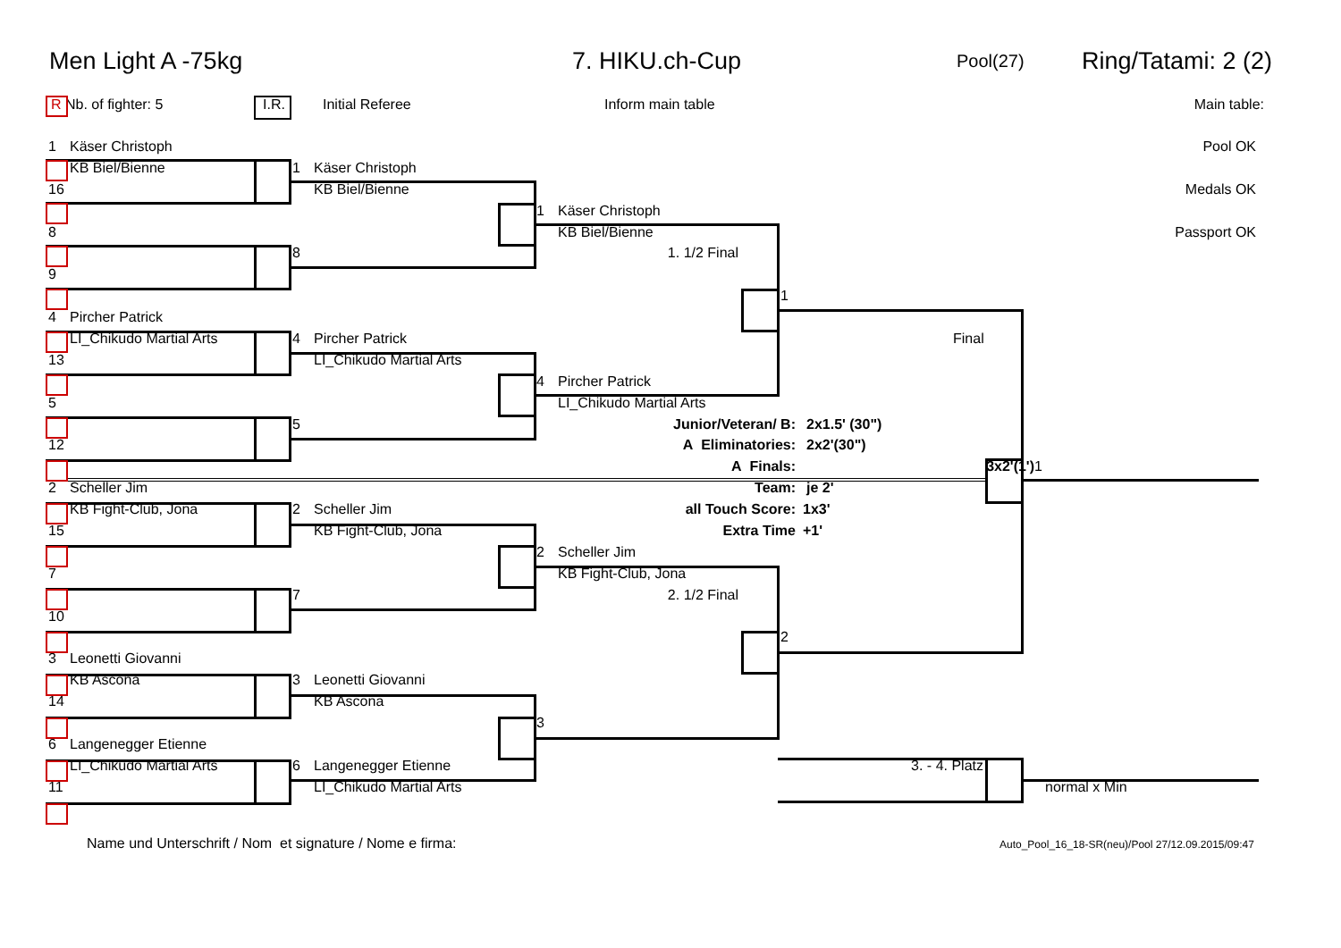Men Light A -75kg 7. HIKU.ch-Cup
Pool(27)
Ring/Tatami: 2 (2)
R Nb. of fighter: 5 I.R. Initial Referee Inform main table Main table:
1 Käser Christoph Pool OK
KB Biel/Bienne 1 Käser Christoph
16 KB Biel/Bienne Medals OK
1 Käser Christoph
8 KB Biel/Bienne Passport OK
8 1. 1/2 Final
9
1
4 Pircher Patrick
LI_Chikudo Martial Arts 4 Pircher Patrick Final
13 LI_Chikudo Martial Arts
4 Pircher Patrick
5 LI_Chikudo Martial Arts
5 Junior/Veteran/ B: 2x1.5' (30")
12 A Eliminatories: 2x2'(30")
A Finals: 3x2'(1') 1
2 Scheller Jim Team: je 2'
KB Fight-Club, Jona 2 Scheller Jim all Touch Score: 1x3'
15 KB Fight-Club, Jona Extra Time +1'
2 Scheller Jim
7 KB Fight-Club, Jona
7 2. 1/2 Final
10
2
3 Leonetti Giovanni
KB Ascona 3 Leonetti Giovanni
14 KB Ascona
3
6 Langenegger Etienne
LI_Chikudo Martial Arts 6 Langenegger Etienne 3. - 4. Platz
11 LI_Chikudo Martial Arts normal x Min
Name und Unterschrift / Nom et signature / Nome e firma:
Auto_Pool_16_18-SR(neu)/Pool 27/12.09.2015/09:47